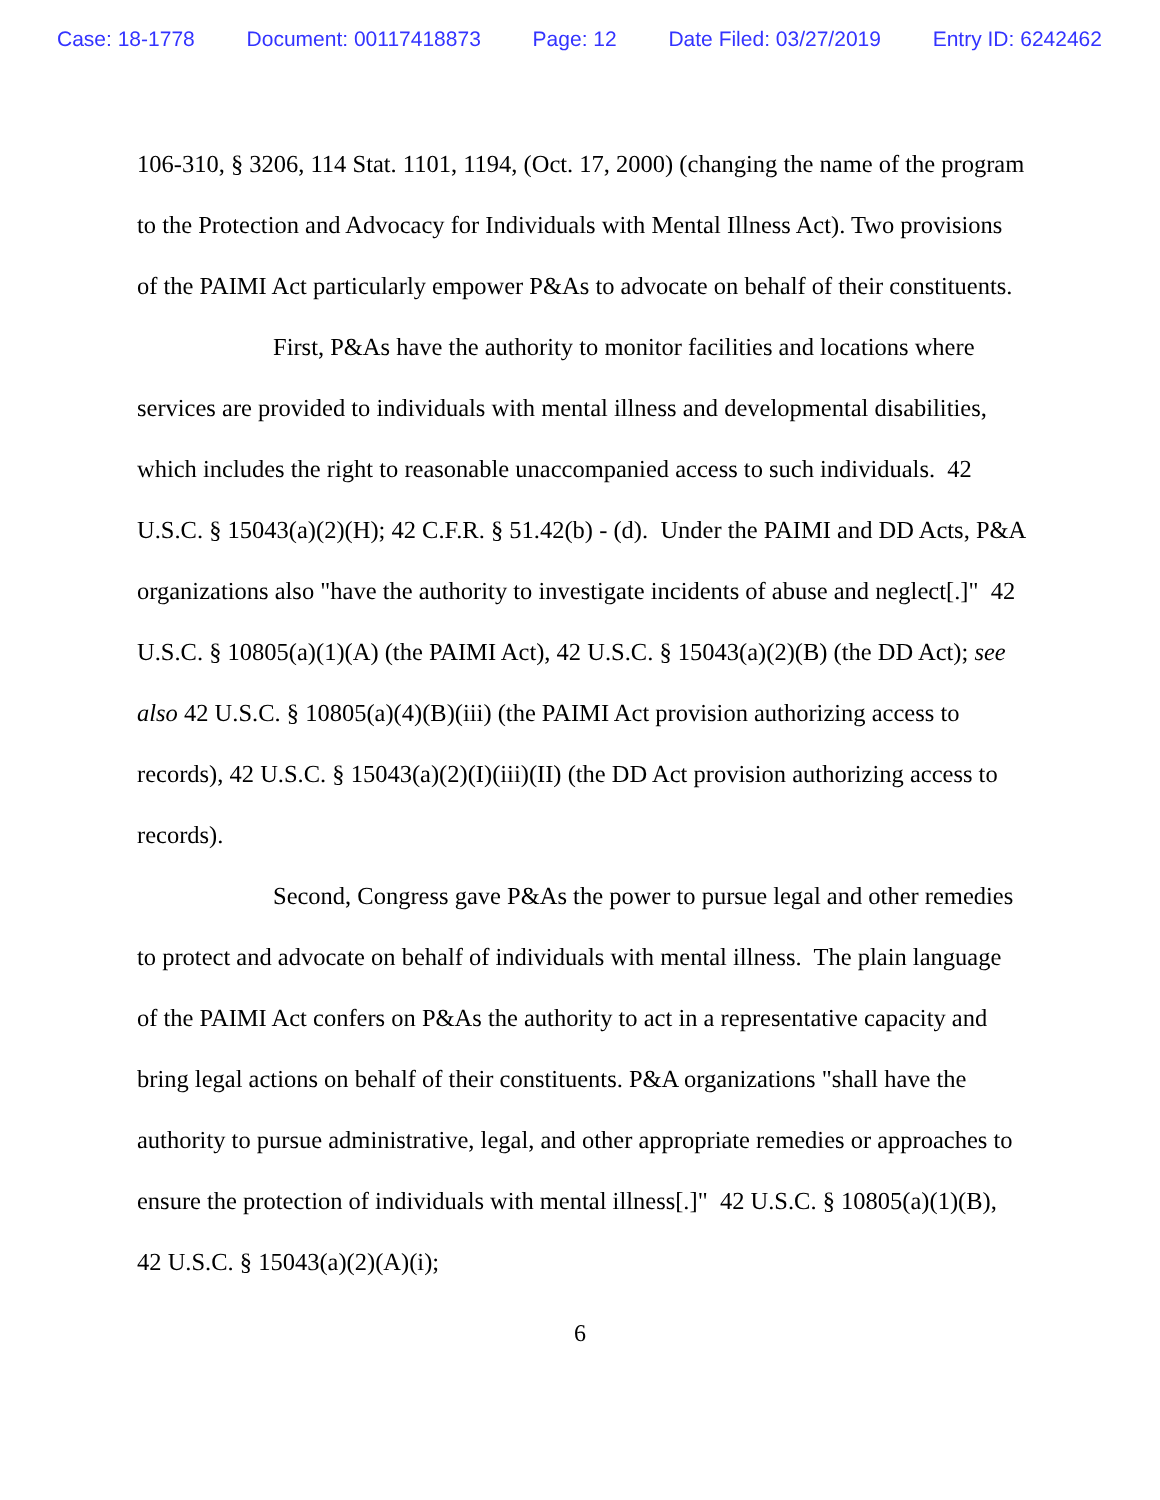Case: 18-1778 Document: 00117418873 Page: 12 Date Filed: 03/27/2019 Entry ID: 6242462
106-310, § 3206, 114 Stat. 1101, 1194, (Oct. 17, 2000) (changing the name of the program to the Protection and Advocacy for Individuals with Mental Illness Act). Two provisions of the PAIMI Act particularly empower P&As to advocate on behalf of their constituents.
First, P&As have the authority to monitor facilities and locations where services are provided to individuals with mental illness and developmental disabilities, which includes the right to reasonable unaccompanied access to such individuals. 42 U.S.C. § 15043(a)(2)(H); 42 C.F.R. § 51.42(b) - (d). Under the PAIMI and DD Acts, P&A organizations also "have the authority to investigate incidents of abuse and neglect[.]" 42 U.S.C. § 10805(a)(1)(A) (the PAIMI Act), 42 U.S.C. § 15043(a)(2)(B) (the DD Act); see also 42 U.S.C. § 10805(a)(4)(B)(iii) (the PAIMI Act provision authorizing access to records), 42 U.S.C. § 15043(a)(2)(I)(iii)(II) (the DD Act provision authorizing access to records).
Second, Congress gave P&As the power to pursue legal and other remedies to protect and advocate on behalf of individuals with mental illness. The plain language of the PAIMI Act confers on P&As the authority to act in a representative capacity and bring legal actions on behalf of their constituents. P&A organizations "shall have the authority to pursue administrative, legal, and other appropriate remedies or approaches to ensure the protection of individuals with mental illness[.]" 42 U.S.C. § 10805(a)(1)(B), 42 U.S.C. § 15043(a)(2)(A)(i);
6